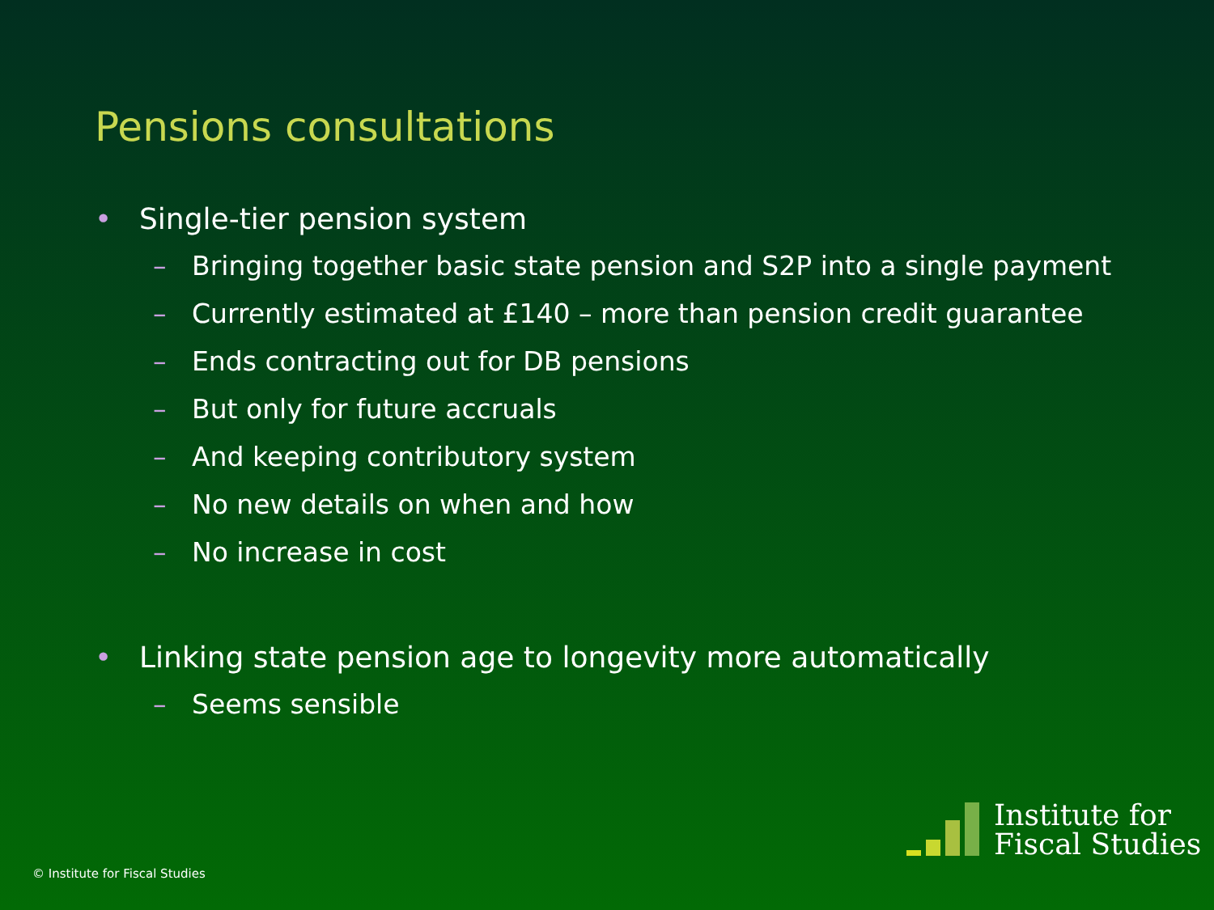Pensions consultations
• Single-tier pension system
– Bringing together basic state pension and S2P into a single payment
– Currently estimated at £140 – more than pension credit guarantee
– Ends contracting out for DB pensions
– But only for future accruals
– And keeping contributory system
– No new details on when and how
– No increase in cost
• Linking state pension age to longevity more automatically
– Seems sensible
© Institute for Fiscal Studies
Institute for
Fiscal Studies